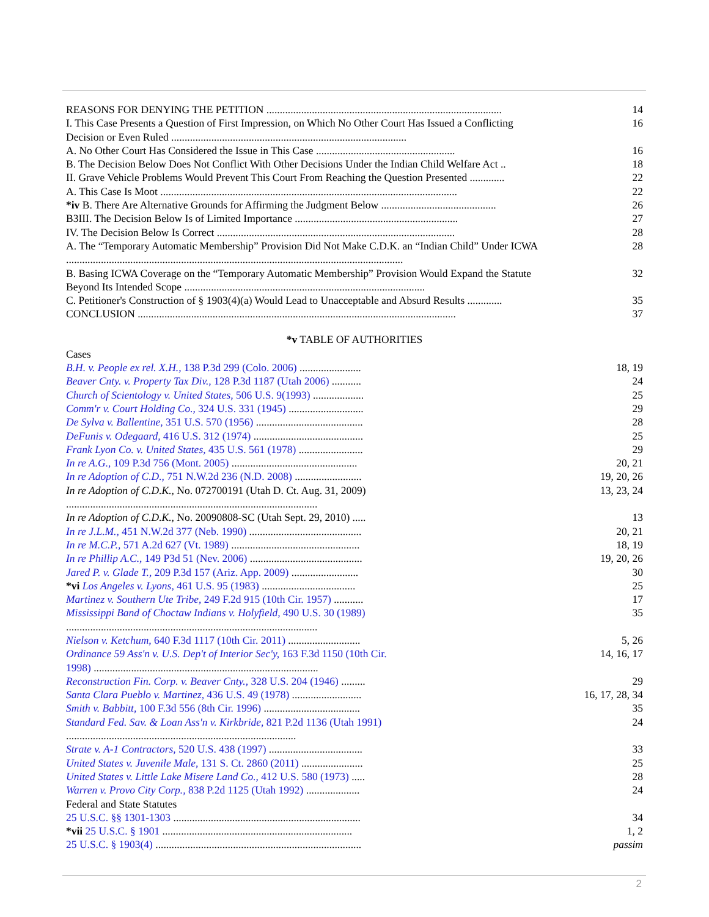| REASONS FOR DENYING THE PETITION ........................................................................................ | 14 |
| I. This Case Presents a Question of First Impression, on Which No Other Court Has Issued a Conflicting Decision or Even Ruled ........................................................................................ | 16 |
| A. No Other Court Has Considered the Issue in This Case .................................................... | 16 |
| B. The Decision Below Does Not Conflict With Other Decisions Under the Indian Child Welfare Act .. | 18 |
| II. Grave Vehicle Problems Would Prevent This Court From Reaching the Question Presented ............. | 22 |
| A. This Case Is Moot ............................................................................................................... | 22 |
| *iv B. There Are Alternative Grounds for Affirming the Judgment Below ........................................... | 26 |
| B3III. The Decision Below Is of Limited Importance ............................................................. | 27 |
| IV. The Decision Below Is Correct ......................................................................................... | 28 |
| A. The “Temporary Automatic Membership” Provision Did Not Make C.D.K. an “Indian Child” Under ICWA .............................................................................................................................. | 28 |
| B. Basing ICWA Coverage on the “Temporary Automatic Membership” Provision Would Expand the Statute Beyond Its Intended Scope .......................................................................................... | 32 |
| C. Petitioner's Construction of § 1903(4)(a) Would Lead to Unacceptable and Absurd Results ............. | 35 |
| CONCLUSION ....................................................................................................................... | 37 |
*v TABLE OF AUTHORITIES
| Cases | |
| B.H. v. People ex rel. X.H., 138 P.3d 299 (Colo. 2006) ....................... | 18, 19 |
| Beaver Cnty. v. Property Tax Div., 128 P.3d 1187 (Utah 2006) ........... | 24 |
| Church of Scientology v. United States, 506 U.S. 9(1993) ................... | 25 |
| Comm'r v. Court Holding Co., 324 U.S. 331 (1945) ............................ | 29 |
| De Sylva v. Ballentine, 351 U.S. 570 (1956) ........................................ | 28 |
| DeFunis v. Odegaard, 416 U.S. 312 (1974) ......................................... | 25 |
| Frank Lyon Co. v. United States, 435 U.S. 561 (1978) ........................ | 29 |
| In re A.G., 109 P.3d 756 (Mont. 2005) ............................................... | 20, 21 |
| In re Adoption of C.D., 751 N.W.2d 236 (N.D. 2008) ......................... | 19, 20, 26 |
| In re Adoption of C.D.K., No. 072700191 (Utah D. Ct. Aug. 31, 2009) .............................................................................................. | 13, 23, 24 |
| In re Adoption of C.D.K., No. 20090808-SC (Utah Sept. 29, 2010) ..... | 13 |
| In re J.L.M., 451 N.W.2d 377 (Neb. 1990) .......................................... | 20, 21 |
| In re M.C.P., 571 A.2d 627 (Vt. 1989) ................................................ | 18, 19 |
| In re Phillip A.C., 149 P3d 51 (Nev. 2006) .......................................... | 19, 20, 26 |
| Jared P. v. Glade T., 209 P.3d 157 (Ariz. App. 2009) ......................... | 30 |
| *vi Los Angeles v. Lyons, 461 U.S. 95 (1983) ................................... | 25 |
| Martinez v. Southern Ute Tribe, 249 F.2d 915 (10th Cir. 1957) ........... | 17 |
| Mississippi Band of Choctaw Indians v. Holyfield, 490 U.S. 30 (1989) .............................................................................................. | 35 |
| Nielson v. Ketchum, 640 F.3d 1117 (10th Cir. 2011) ........................... | 5, 26 |
| Ordinance 59 Ass'n v. U.S. Dep't of Interior Sec'y, 163 F.3d 1150 (10th Cir. 1998) .................................................................................... | 14, 16, 17 |
| Reconstruction Fin. Corp. v. Beaver Cnty., 328 U.S. 204 (1946) ......... | 29 |
| Santa Clara Pueblo v. Martinez, 436 U.S. 49 (1978) .......................... | 16, 17, 28, 34 |
| Smith v. Babbitt, 100 F.3d 556 (8th Cir. 1996) .................................... | 35 |
| Standard Fed. Sav. & Loan Ass'n v. Kirkbride, 821 P.2d 1136 (Utah 1991) ...................................................................................... | 24 |
| Strate v. A-1 Contractors, 520 U.S. 438 (1997) ................................... | 33 |
| United States v. Juvenile Male, 131 S. Ct. 2860 (2011) ....................... | 25 |
| United States v. Little Lake Misere Land Co., 412 U.S. 580 (1973) ..... | 28 |
| Warren v. Provo City Corp., 838 P.2d 1125 (Utah 1992) .................... | 24 |
| Federal and State Statutes | |
| 25 U.S.C. §§ 1301-1303 ...................................................................... | 34 |
| *vii 25 U.S.C. § 1901 ....................................................................... | 1, 2 |
| 25 U.S.C. § 1903(4) ............................................................................. | passim |
2